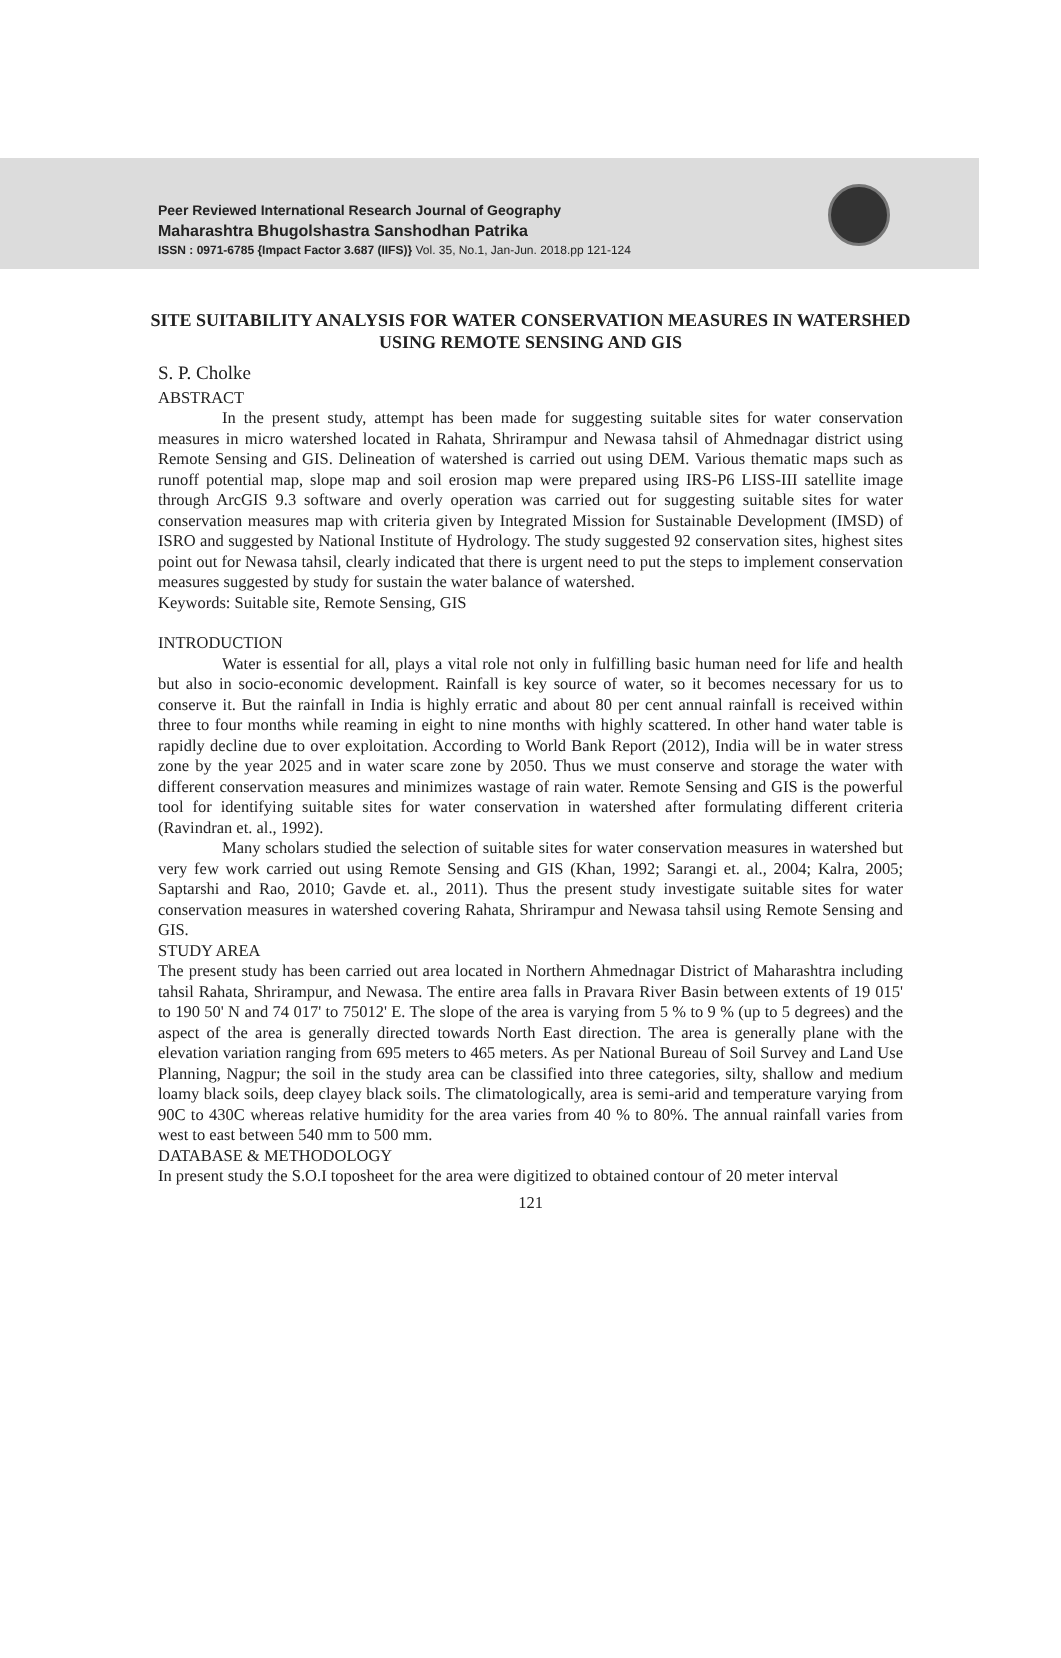Peer Reviewed International Research Journal of Geography
Maharashtra Bhugolshastra Sanshodhan Patrika
ISSN : 0971-6785 {Impact Factor 3.687 (IIFS)} Vol. 35, No.1, Jan-Jun. 2018.pp 121-124
SITE SUITABILITY ANALYSIS FOR WATER CONSERVATION MEASURES IN WATERSHED USING REMOTE SENSING AND GIS
S. P. Cholke
ABSTRACT
In the present study, attempt has been made for suggesting suitable sites for water conservation measures in micro watershed located in Rahata, Shrirampur and Newasa tahsil of Ahmednagar district using Remote Sensing and GIS. Delineation of watershed is carried out using DEM. Various thematic maps such as runoff potential map, slope map and soil erosion map were prepared using IRS-P6 LISS-III satellite image through ArcGIS 9.3 software and overly operation was carried out for suggesting suitable sites for water conservation measures map with criteria given by Integrated Mission for Sustainable Development (IMSD) of ISRO and suggested by National Institute of Hydrology. The study suggested 92 conservation sites, highest sites point out for Newasa tahsil, clearly indicated that there is urgent need to put the steps to implement conservation measures suggested by study for sustain the water balance of watershed.
Keywords: Suitable site, Remote Sensing, GIS
INTRODUCTION
Water is essential for all, plays a vital role not only in fulfilling basic human need for life and health but also in socio-economic development. Rainfall is key source of water, so it becomes necessary for us to conserve it. But the rainfall in India is highly erratic and about 80 per cent annual rainfall is received within three to four months while reaming in eight to nine months with highly scattered. In other hand water table is rapidly decline due to over exploitation. According to World Bank Report (2012), India will be in water stress zone by the year 2025 and in water scare zone by 2050. Thus we must conserve and storage the water with different conservation measures and minimizes wastage of rain water. Remote Sensing and GIS is the powerful tool for identifying suitable sites for water conservation in watershed after formulating different criteria (Ravindran et. al., 1992).
Many scholars studied the selection of suitable sites for water conservation measures in watershed but very few work carried out using Remote Sensing and GIS (Khan, 1992; Sarangi et. al., 2004; Kalra, 2005; Saptarshi and Rao, 2010; Gavde et. al., 2011). Thus the present study investigate suitable sites for water conservation measures in watershed covering Rahata, Shrirampur and Newasa tahsil using Remote Sensing and GIS.
STUDY AREA
The present study has been carried out area located in Northern Ahmednagar District of Maharashtra including tahsil Rahata, Shrirampur, and Newasa. The entire area falls in Pravara River Basin between extents of 19 015' to 190 50' N and 74 017' to 75012' E. The slope of the area is varying from 5 % to 9 % (up to 5 degrees) and the aspect of the area is generally directed towards North East direction. The area is generally plane with the elevation variation ranging from 695 meters to 465 meters. As per National Bureau of Soil Survey and Land Use Planning, Nagpur; the soil in the study area can be classified into three categories, silty, shallow and medium loamy black soils, deep clayey black soils. The climatologically, area is semi-arid and temperature varying from 90C to 430C whereas relative humidity for the area varies from 40 % to 80%. The annual rainfall varies from west to east between 540 mm to 500 mm.
DATABASE & METHODOLOGY
In present study the S.O.I toposheet for the area were digitized to obtained contour of 20 meter interval
121